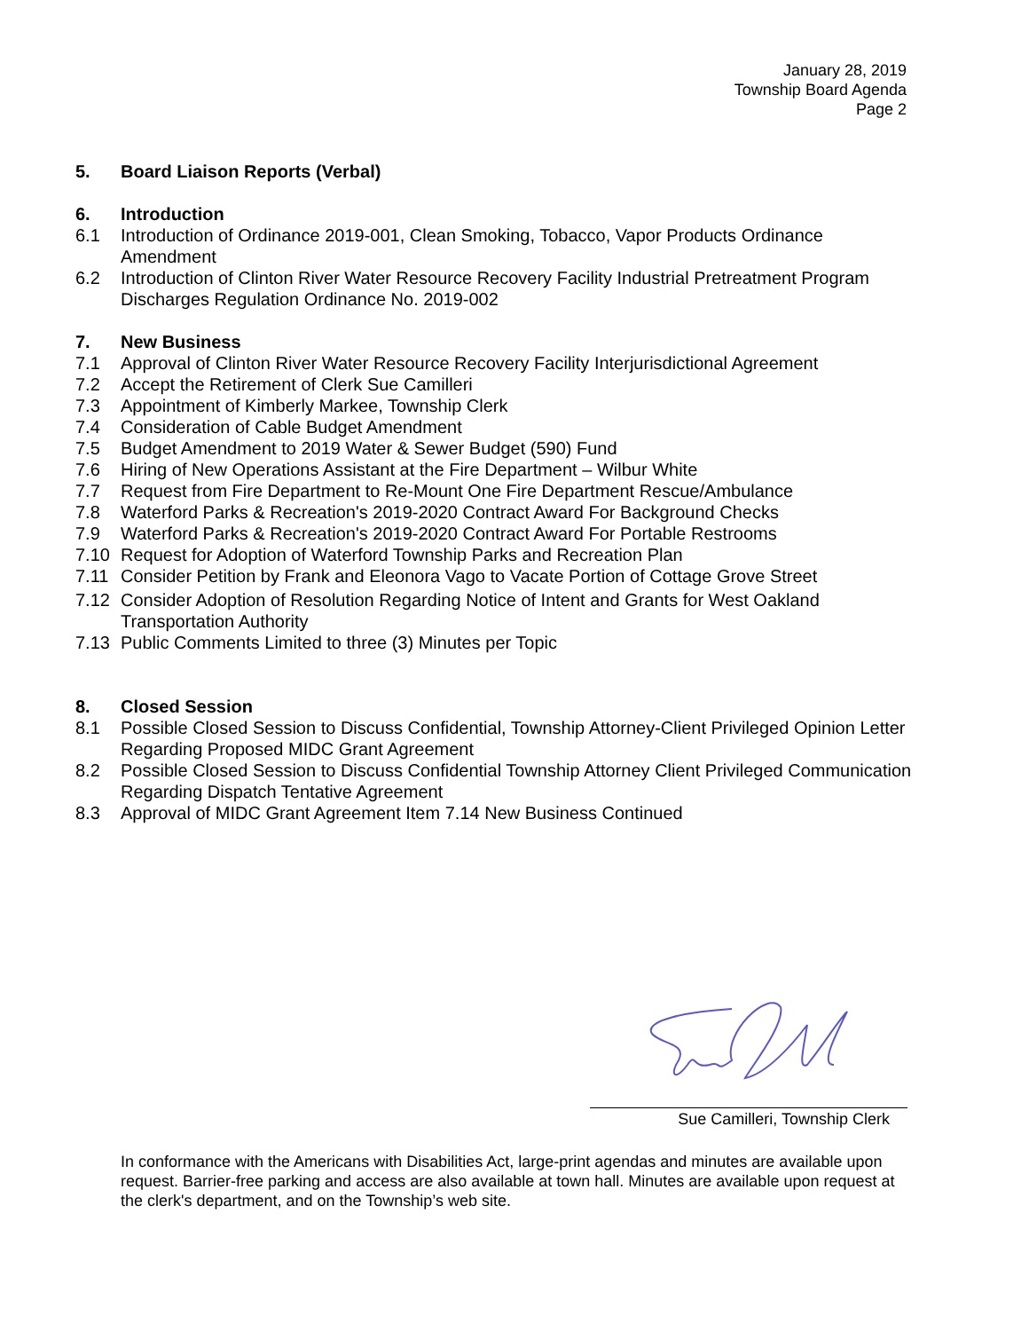January 28, 2019
Township Board Agenda
Page 2
5. Board Liaison Reports (Verbal)
6. Introduction
6.1 Introduction of Ordinance 2019-001, Clean Smoking, Tobacco, Vapor Products Ordinance Amendment
6.2 Introduction of Clinton River Water Resource Recovery Facility Industrial Pretreatment Program Discharges Regulation Ordinance No. 2019-002
7. New Business
7.1 Approval of Clinton River Water Resource Recovery Facility Interjurisdictional Agreement
7.2 Accept the Retirement of Clerk Sue Camilleri
7.3 Appointment of Kimberly Markee, Township Clerk
7.4 Consideration of Cable Budget Amendment
7.5 Budget Amendment to 2019 Water & Sewer Budget (590) Fund
7.6 Hiring of New Operations Assistant at the Fire Department – Wilbur White
7.7 Request from Fire Department to Re-Mount One Fire Department Rescue/Ambulance
7.8 Waterford Parks & Recreation's 2019-2020 Contract Award For Background Checks
7.9 Waterford Parks & Recreation's 2019-2020 Contract Award For Portable Restrooms
7.10 Request for Adoption of Waterford Township Parks and Recreation Plan
7.11 Consider Petition by Frank and Eleonora Vago to Vacate Portion of Cottage Grove Street
7.12 Consider Adoption of Resolution Regarding Notice of Intent and Grants for West Oakland Transportation Authority
7.13 Public Comments Limited to three (3) Minutes per Topic
8. Closed Session
8.1 Possible Closed Session to Discuss Confidential, Township Attorney-Client Privileged Opinion Letter Regarding Proposed MIDC Grant Agreement
8.2 Possible Closed Session to Discuss Confidential Township Attorney Client Privileged Communication Regarding Dispatch Tentative Agreement
8.3 Approval of MIDC Grant Agreement Item 7.14 New Business Continued
Sue Camilleri, Township Clerk
In conformance with the Americans with Disabilities Act, large-print agendas and minutes are available upon request. Barrier-free parking and access are also available at town hall. Minutes are available upon request at the clerk's department, and on the Township’s web site.